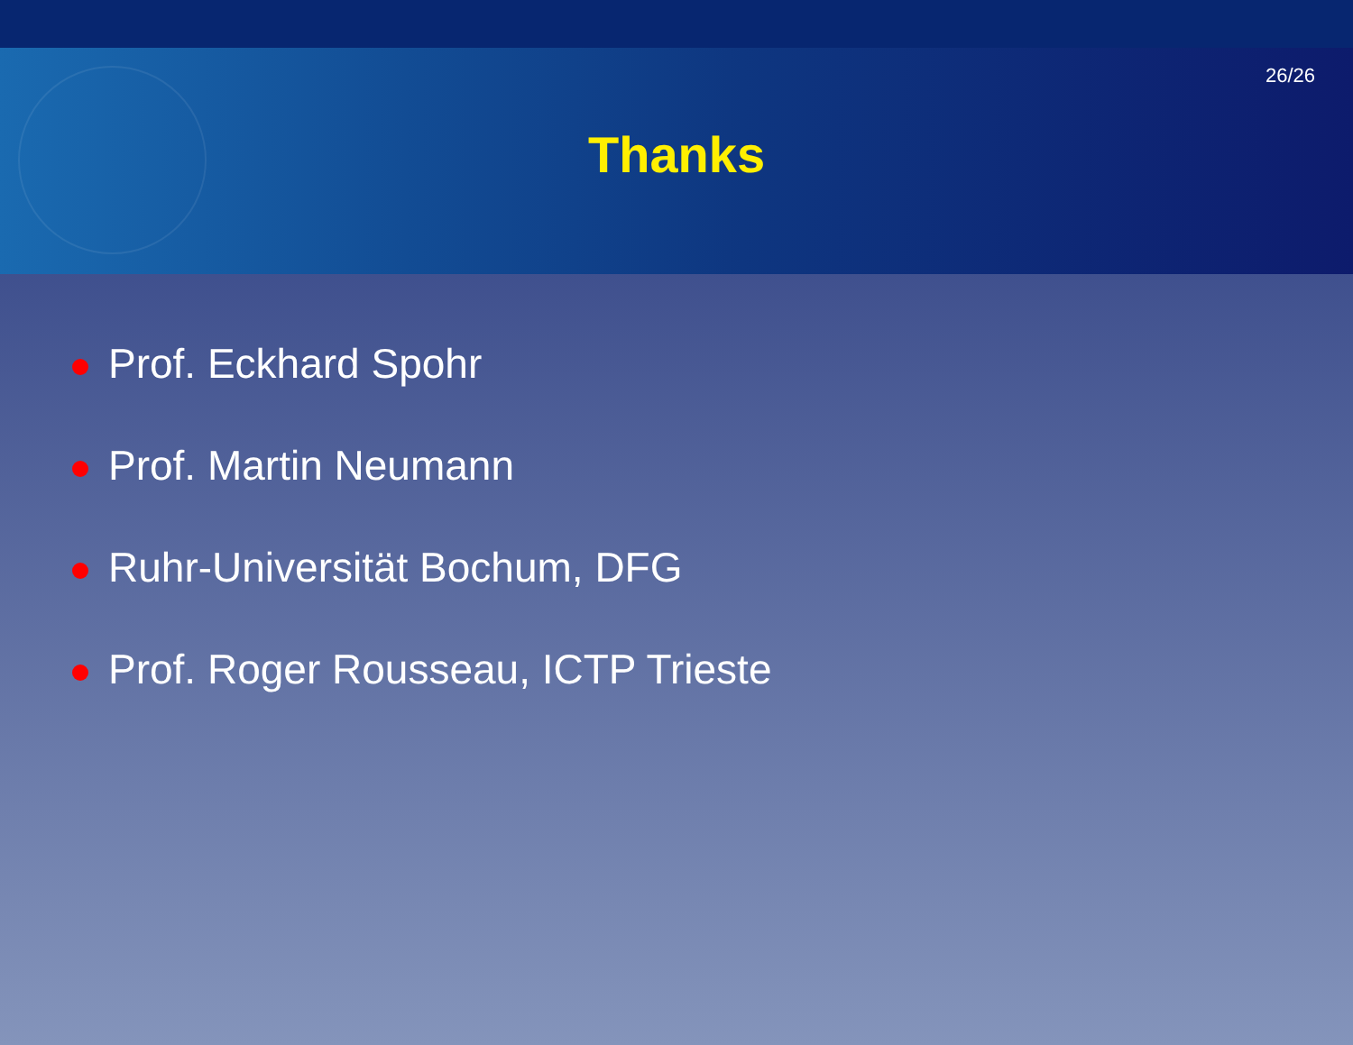26/26
Thanks
Prof. Eckhard Spohr
Prof. Martin Neumann
Ruhr-Universität Bochum, DFG
Prof. Roger Rousseau, ICTP Trieste